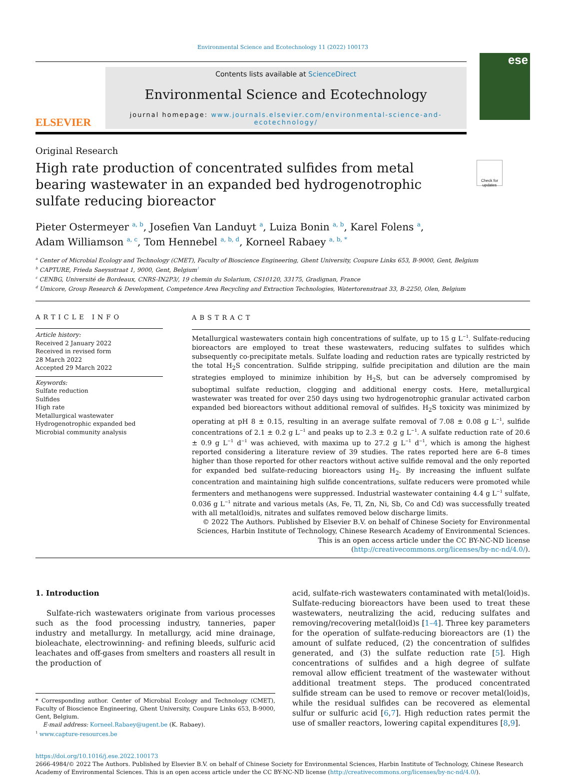Environmental Science and Ecotechnology 11 (2022) 100173
ELSEVIER
Contents lists available at ScienceDirect
Environmental Science and Ecotechnology
journal homepage: www.journals.elsevier.com/environmental-science-and-ecotechnology/
ese
Original Research
High rate production of concentrated sulfides from metal bearing wastewater in an expanded bed hydrogenotrophic sulfate reducing bioreactor
Check for updates
Pieter Ostermeyer <sup>a, b</sup>, Josefien Van Landuyt <sup>a</sup>, Luiza Bonin <sup>a, b</sup>, Karel Folens <sup>a</sup>,
Adam Williamson <sup>a, c</sup>, Tom Hennebel <sup>a, b, d</sup>, Korneel Rabaey <sup>a, b, *</sup>
<sup>a</sup> Center of Microbial Ecology and Technology (CMET), Faculty of Bioscience Engineering, Ghent University, Coupure Links 653, B-9000, Gent, Belgium
<sup>b</sup> CAPTURE, Frieda Saeysstraat 1, 9000, Gent, Belgium<sup>1</sup>
<sup>c</sup> CENBG, Université de Bordeaux, CNRS-IN2P3/, 19 chemin du Solarium, CS10120, 33175, Gradignan, France
<sup>d</sup> Umicore, Group Research & Development, Competence Area Recycling and Extraction Technologies, Watertorenstraat 33, B-2250, Olen, Belgium
ARTICLE INFO
Article history:
Received 2 January 2022
Received in revised form
28 March 2022
Accepted 29 March 2022
Keywords:
Sulfate reduction
Sulfides
High rate
Metallurgical wastewater
Hydrogenotrophic expanded bed
Microbial community analysis
ABSTRACT
Metallurgical wastewaters contain high concentrations of sulfate, up to 15 g L<sup>−1</sup>. Sulfate-reducing bioreactors are employed to treat these wastewaters, reducing sulfates to sulfides which subsequently co-precipitate metals. Sulfate loading and reduction rates are typically restricted by the total H<sub>2</sub>S concentration. Sulfide stripping, sulfide precipitation and dilution are the main strategies employed to minimize inhibition by H<sub>2</sub>S, but can be adversely compromised by suboptimal sulfate reduction, clogging and additional energy costs. Here, metallurgical wastewater was treated for over 250 days using two hydrogenotrophic granular activated carbon expanded bed bioreactors without additional removal of sulfides. H<sub>2</sub>S toxicity was minimized by operating at pH 8 ± 0.15, resulting in an average sulfate removal of 7.08 ± 0.08 g L<sup>−1</sup>, sulfide concentrations of 2.1 ± 0.2 g L<sup>−1</sup> and peaks up to 2.3 ± 0.2 g L<sup>−1</sup>. A sulfate reduction rate of 20.6 ± 0.9 g L<sup>−1</sup> d<sup>−1</sup> was achieved, with maxima up to 27.2 g L<sup>−1</sup> d<sup>−1</sup>, which is among the highest reported considering a literature review of 39 studies. The rates reported here are 6–8 times higher than those reported for other reactors without active sulfide removal and the only reported for expanded bed sulfate-reducing bioreactors using H<sub>2</sub>. By increasing the influent sulfate concentration and maintaining high sulfide concentrations, sulfate reducers were promoted while fermenters and methanogens were suppressed. Industrial wastewater containing 4.4 g L<sup>−1</sup> sulfate, 0.036 g L<sup>−1</sup> nitrate and various metals (As, Fe, Tl, Zn, Ni, Sb, Co and Cd) was successfully treated with all metal(loid)s, nitrates and sulfates removed below discharge limits.
© 2022 The Authors. Published by Elsevier B.V. on behalf of Chinese Society for Environmental Sciences, Harbin Institute of Technology, Chinese Research Academy of Environmental Sciences. This is an open access article under the CC BY-NC-ND license (http://creativecommons.org/licenses/by-nc-nd/4.0/).
1. Introduction
Sulfate-rich wastewaters originate from various processes such as the food processing industry, tanneries, paper industry and metallurgy. In metallurgy, acid mine drainage, bioleachate, electrowinning- and refining bleeds, sulfuric acid leachates and off-gases from smelters and roasters all result in the production of
* Corresponding author. Center of Microbial Ecology and Technology (CMET), Faculty of Bioscience Engineering, Ghent University, Coupure Links 653, B-9000, Gent, Belgium.
E-mail address: Korneel.Rabaey@ugent.be (K. Rabaey).
<sup>1</sup> www.capture-resources.be
acid, sulfate-rich wastewaters contaminated with metal(loid)s. Sulfate-reducing bioreactors have been used to treat these wastewaters, neutralizing the acid, reducing sulfates and removing/recovering metal(loid)s [1–4]. Three key parameters for the operation of sulfate-reducing bioreactors are (1) the amount of sulfate reduced, (2) the concentration of sulfides generated, and (3) the sulfate reduction rate [5]. High concentrations of sulfides and a high degree of sulfate removal allow efficient treatment of the wastewater without additional treatment steps. The produced concentrated sulfide stream can be used to remove or recover metal(loid)s, while the residual sulfides can be recovered as elemental sulfur or sulfuric acid [6,7]. High reduction rates permit the use of smaller reactors, lowering capital expenditures [8,9].
https://doi.org/10.1016/j.ese.2022.100173
2666-4984/© 2022 The Authors. Published by Elsevier B.V. on behalf of Chinese Society for Environmental Sciences, Harbin Institute of Technology, Chinese Research Academy of Environmental Sciences. This is an open access article under the CC BY-NC-ND license (http://creativecommons.org/licenses/by-nc-nd/4.0/).